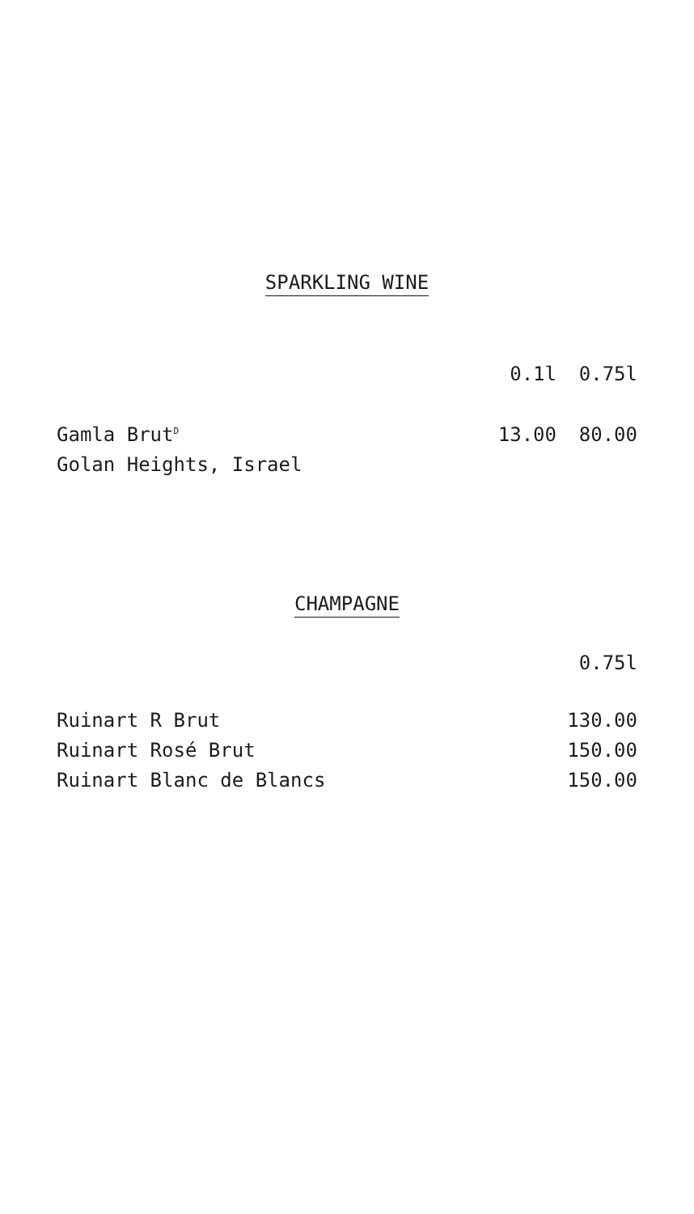SPARKLING WINE
| | 0.1l | 0.75l |
| --- | --- | --- |
| Gamla Brut<sup>D</sup> | 13.00 | 80.00 |
| Golan Heights, Israel | | |
CHAMPAGNE
| | 0.75l |
| --- | --- |
| Ruinart R Brut | 130.00 |
| Ruinart Rosé Brut | 150.00 |
| Ruinart Blanc de Blancs | 150.00 |